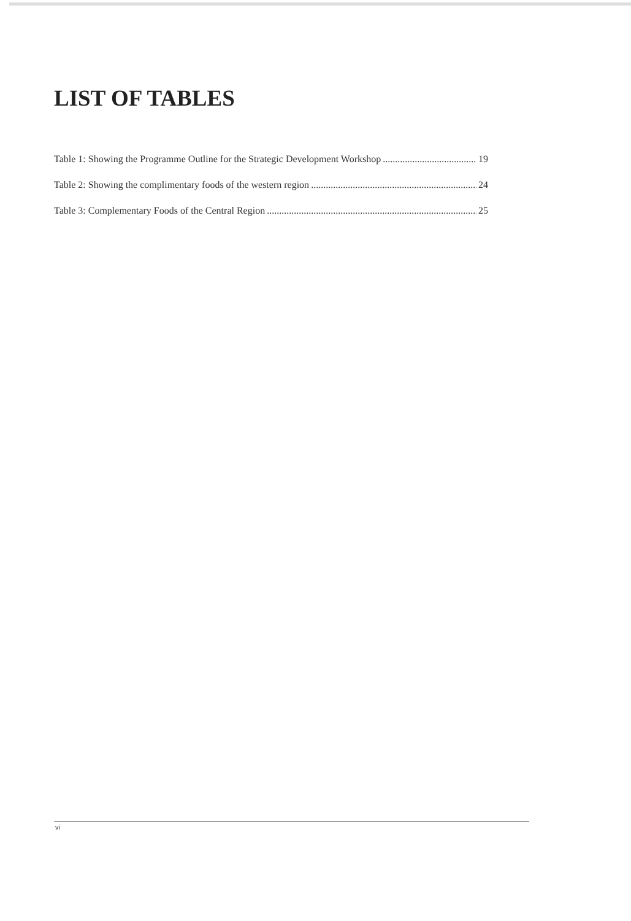LIST OF TABLES
Table 1: Showing the Programme Outline for the Strategic Development Workshop 19
Table 2: Showing the complimentary foods of the western region 24
Table 3: Complementary Foods of the Central Region 25
vi